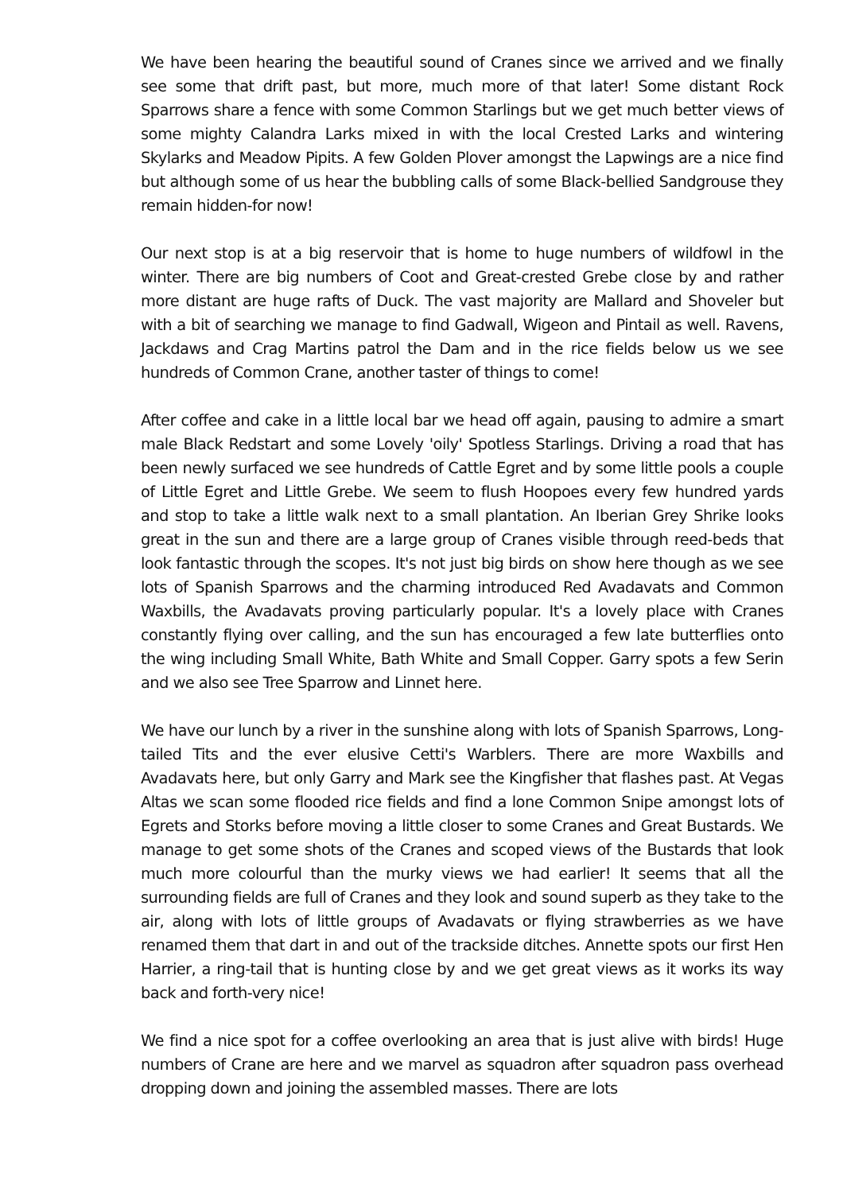We have been hearing the beautiful sound of Cranes since we arrived and we finally see some that drift past, but more, much more of that later! Some distant Rock Sparrows share a fence with some Common Starlings but we get much better views of some mighty Calandra Larks mixed in with the local Crested Larks and wintering Skylarks and Meadow Pipits. A few Golden Plover amongst the Lapwings are a nice find but although some of us hear the bubbling calls of some Black-bellied Sandgrouse they remain hidden-for now!
Our next stop is at a big reservoir that is home to huge numbers of wildfowl in the winter. There are big numbers of Coot and Great-crested Grebe close by and rather more distant are huge rafts of Duck. The vast majority are Mallard and Shoveler but with a bit of searching we manage to find Gadwall, Wigeon and Pintail as well. Ravens, Jackdaws and Crag Martins patrol the Dam and in the rice fields below us we see hundreds of Common Crane, another taster of things to come!
After coffee and cake in a little local bar we head off again, pausing to admire a smart male Black Redstart and some Lovely 'oily' Spotless Starlings. Driving a road that has been newly surfaced we see hundreds of Cattle Egret and by some little pools a couple of Little Egret and Little Grebe. We seem to flush Hoopoes every few hundred yards and stop to take a little walk next to a small plantation. An Iberian Grey Shrike looks great in the sun and there are a large group of Cranes visible through reed-beds that look fantastic through the scopes. It's not just big birds on show here though as we see lots of Spanish Sparrows and the charming introduced Red Avadavats and Common Waxbills, the Avadavats proving particularly popular. It's a lovely place with Cranes constantly flying over calling, and the sun has encouraged a few late butterflies onto the wing including Small White, Bath White and Small Copper. Garry spots a few Serin and we also see Tree Sparrow and Linnet here.
We have our lunch by a river in the sunshine along with lots of Spanish Sparrows, Long-tailed Tits and the ever elusive Cetti's Warblers. There are more Waxbills and Avadavats here, but only Garry and Mark see the Kingfisher that flashes past. At Vegas Altas we scan some flooded rice fields and find a lone Common Snipe amongst lots of Egrets and Storks before moving a little closer to some Cranes and Great Bustards. We manage to get some shots of the Cranes and scoped views of the Bustards that look much more colourful than the murky views we had earlier! It seems that all the surrounding fields are full of Cranes and they look and sound superb as they take to the air, along with lots of little groups of Avadavats or flying strawberries as we have renamed them that dart in and out of the trackside ditches. Annette spots our first Hen Harrier, a ring-tail that is hunting close by and we get great views as it works its way back and forth-very nice!
We find a nice spot for a coffee overlooking an area that is just alive with birds! Huge numbers of Crane are here and we marvel as squadron after squadron pass overhead dropping down and joining the assembled masses. There are lots